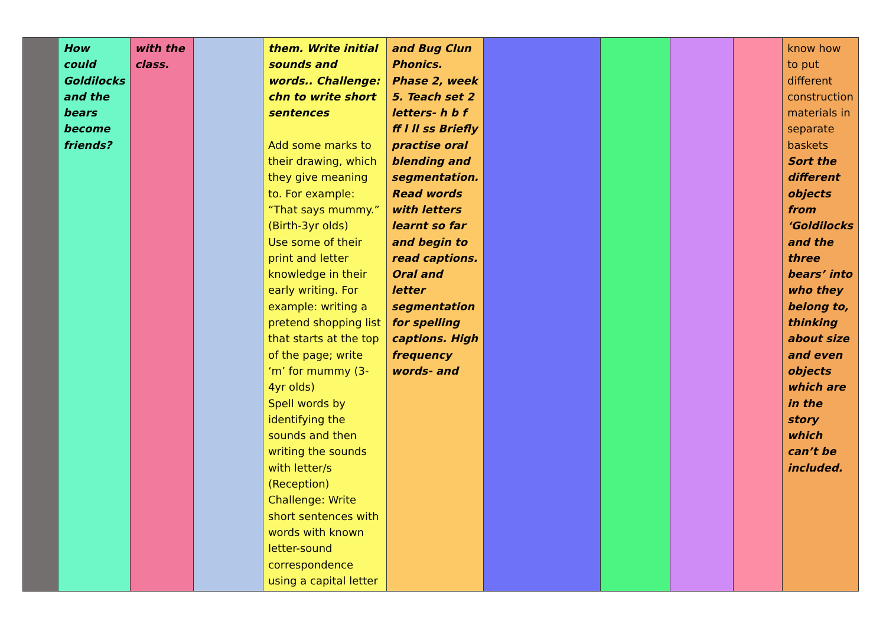| | How could Goldilocks and the bears become friends? | with the class. | | them. Write initial sounds and words.. Challenge: chn to write short sentences Add some marks to their drawing, which they give meaning to. For example: “That says mummy.” (Birth-3yr olds) Use some of their print and letter knowledge in their early writing. For example: writing a pretend shopping list that starts at the top of the page; write ‘m’ for mummy (3-4yr olds) Spell words by identifying the sounds and then writing the sounds with letter/s (Reception) Challenge: Write short sentences with words with known letter-sound correspondence using a capital letter | and Bug Clun Phonics. Phase 2, week 5. Teach set 2 letters- h b f ff l ll ss Briefly practise oral blending and segmentation. Read words with letters learnt so far and begin to read captions. Oral and letter segmentation for spelling captions. High frequency words- and | | | | | know how to put different construction materials in separate baskets Sort the different objects from ‘Goldilocks and the three bears’ into who they belong to, thinking about size and even objects which are in the story which can’t be included. |